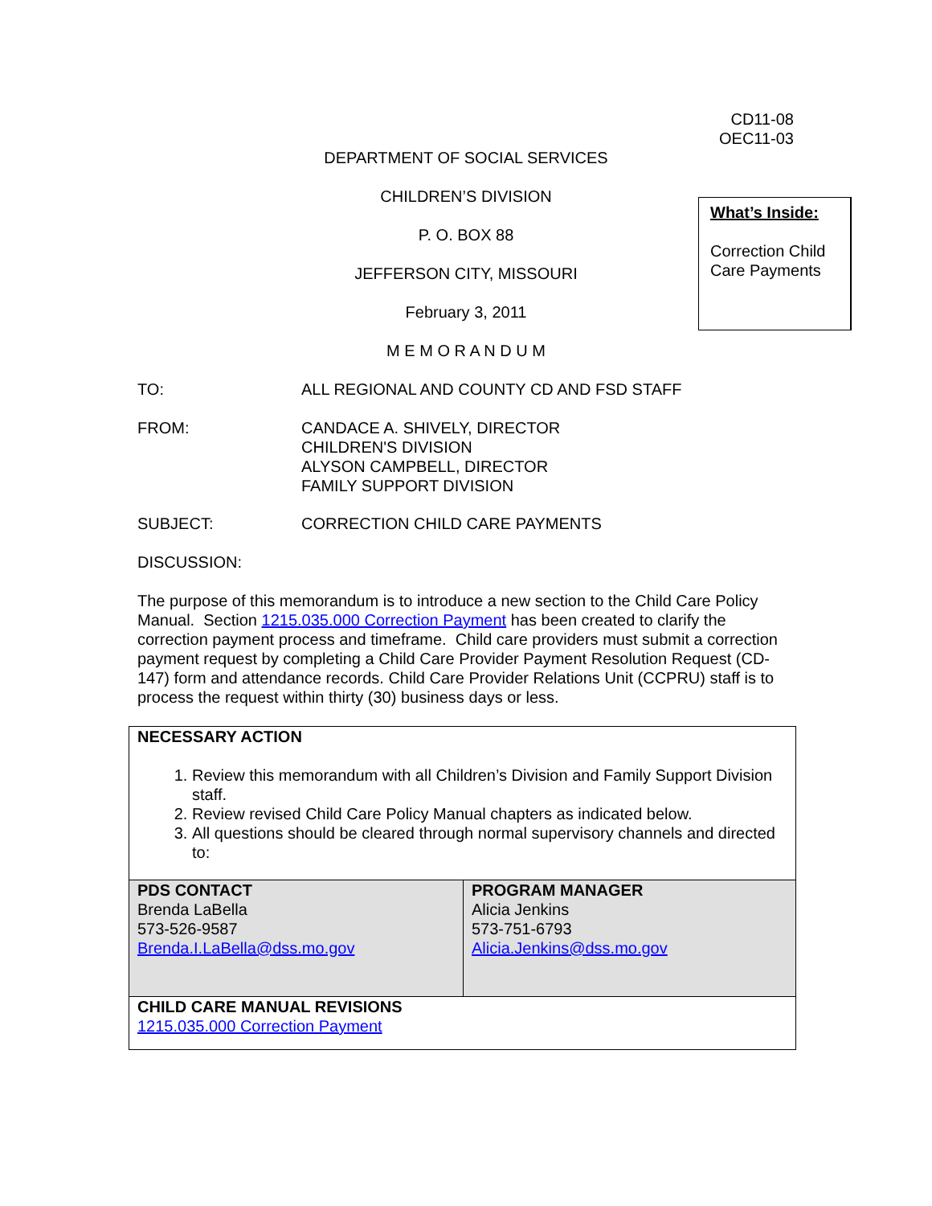CD11-08
OEC11-03
DEPARTMENT OF SOCIAL SERVICES
CHILDREN’S DIVISION
P. O. BOX 88
JEFFERSON CITY, MISSOURI
February 3, 2011
M E M O R A N D U M
What’s Inside:
Correction Child Care Payments
TO: ALL REGIONAL AND COUNTY CD AND FSD STAFF
FROM: CANDACE A. SHIVELY, DIRECTOR
CHILDREN'S DIVISION
ALYSON CAMPBELL, DIRECTOR
FAMILY SUPPORT DIVISION
SUBJECT: CORRECTION CHILD CARE PAYMENTS
DISCUSSION:
The purpose of this memorandum is to introduce a new section to the Child Care Policy Manual. Section 1215.035.000 Correction Payment has been created to clarify the correction payment process and timeframe. Child care providers must submit a correction payment request by completing a Child Care Provider Payment Resolution Request (CD-147) form and attendance records. Child Care Provider Relations Unit (CCPRU) staff is to process the request within thirty (30) business days or less.
| NECESSARY ACTION 1. Review this memorandum with all Children’s Division and Family Support Division staff. 2. Review revised Child Care Policy Manual chapters as indicated below. 3. All questions should be cleared through normal supervisory channels and directed to: | |
| PDS CONTACT Brenda LaBella 573-526-9587 Brenda.I.LaBella@dss.mo.gov | PROGRAM MANAGER Alicia Jenkins 573-751-6793 Alicia.Jenkins@dss.mo.gov |
| CHILD CARE MANUAL REVISIONS 1215.035.000 Correction Payment | |